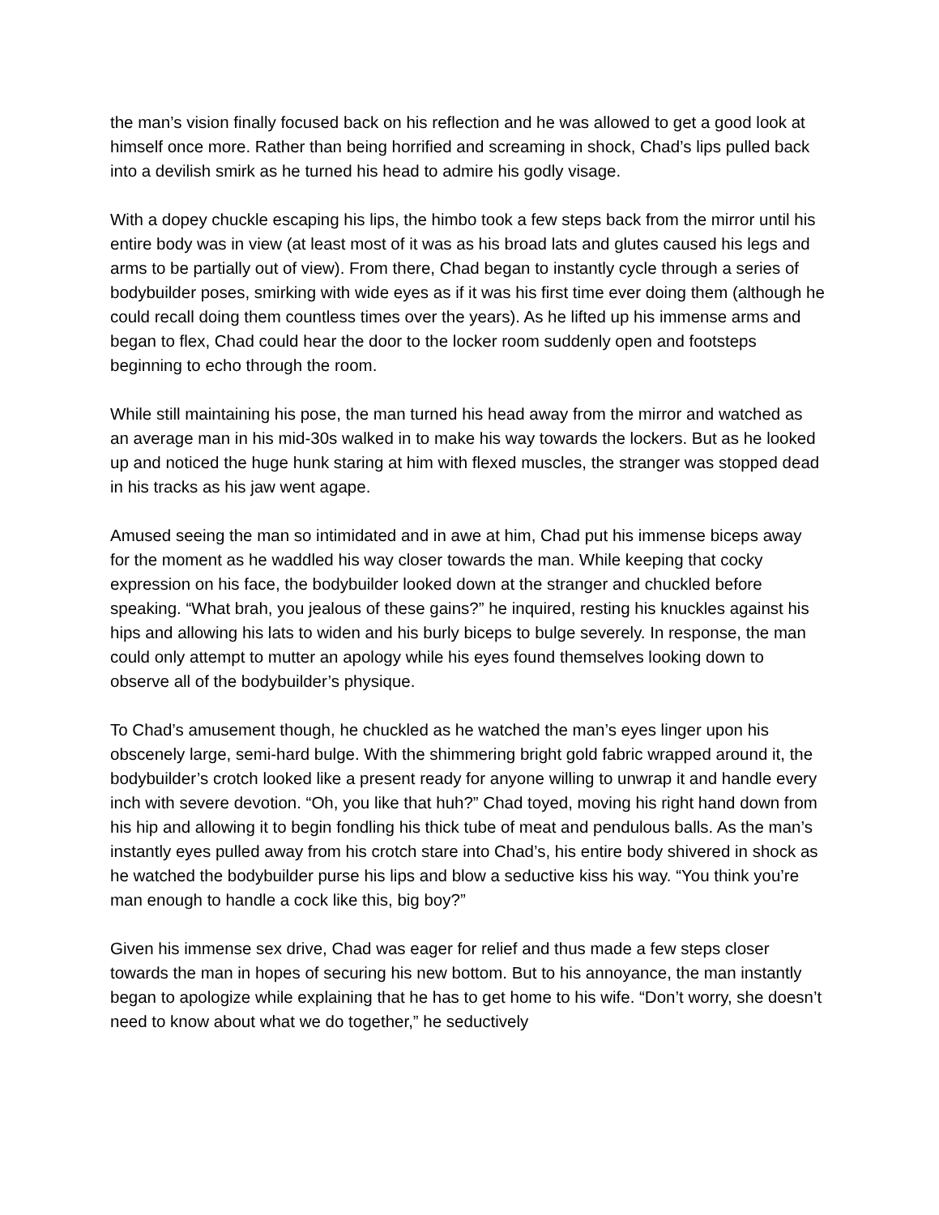the man’s vision finally focused back on his reflection and he was allowed to get a good look at himself once more. Rather than being horrified and screaming in shock, Chad’s lips pulled back into a devilish smirk as he turned his head to admire his godly visage.
With a dopey chuckle escaping his lips, the himbo took a few steps back from the mirror until his entire body was in view (at least most of it was as his broad lats and glutes caused his legs and arms to be partially out of view). From there, Chad began to instantly cycle through a series of bodybuilder poses, smirking with wide eyes as if it was his first time ever doing them (although he could recall doing them countless times over the years). As he lifted up his immense arms and began to flex, Chad could hear the door to the locker room suddenly open and footsteps beginning to echo through the room.
While still maintaining his pose, the man turned his head away from the mirror and watched as an average man in his mid-30s walked in to make his way towards the lockers. But as he looked up and noticed the huge hunk staring at him with flexed muscles, the stranger was stopped dead in his tracks as his jaw went agape.
Amused seeing the man so intimidated and in awe at him, Chad put his immense biceps away for the moment as he waddled his way closer towards the man. While keeping that cocky expression on his face, the bodybuilder looked down at the stranger and chuckled before speaking. “What brah, you jealous of these gains?” he inquired, resting his knuckles against his hips and allowing his lats to widen and his burly biceps to bulge severely. In response, the man could only attempt to mutter an apology while his eyes found themselves looking down to observe all of the bodybuilder’s physique.
To Chad’s amusement though, he chuckled as he watched the man’s eyes linger upon his obscenely large, semi-hard bulge. With the shimmering bright gold fabric wrapped around it, the bodybuilder’s crotch looked like a present ready for anyone willing to unwrap it and handle every inch with severe devotion. “Oh, you like that huh?” Chad toyed, moving his right hand down from his hip and allowing it to begin fondling his thick tube of meat and pendulous balls. As the man’s instantly eyes pulled away from his crotch stare into Chad’s, his entire body shivered in shock as he watched the bodybuilder purse his lips and blow a seductive kiss his way. “You think you’re man enough to handle a cock like this, big boy?”
Given his immense sex drive, Chad was eager for relief and thus made a few steps closer towards the man in hopes of securing his new bottom. But to his annoyance, the man instantly began to apologize while explaining that he has to get home to his wife. “Don’t worry, she doesn’t need to know about what we do together,” he seductively